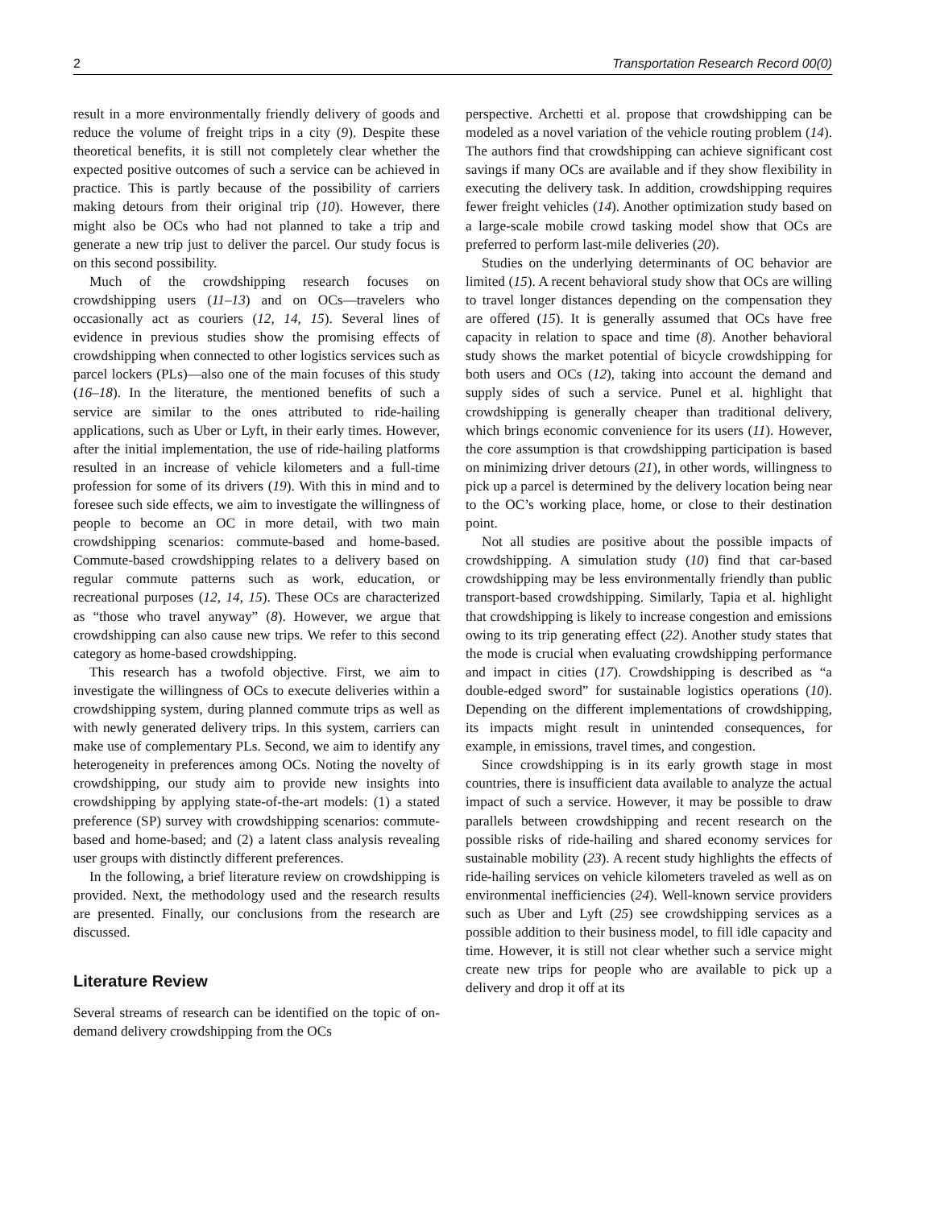2 Transportation Research Record 00(0)
result in a more environmentally friendly delivery of goods and reduce the volume of freight trips in a city (9). Despite these theoretical benefits, it is still not completely clear whether the expected positive outcomes of such a service can be achieved in practice. This is partly because of the possibility of carriers making detours from their original trip (10). However, there might also be OCs who had not planned to take a trip and generate a new trip just to deliver the parcel. Our study focus is on this second possibility.
Much of the crowdshipping research focuses on crowdshipping users (11–13) and on OCs—travelers who occasionally act as couriers (12, 14, 15). Several lines of evidence in previous studies show the promising effects of crowdshipping when connected to other logistics services such as parcel lockers (PLs)—also one of the main focuses of this study (16–18). In the literature, the mentioned benefits of such a service are similar to the ones attributed to ride-hailing applications, such as Uber or Lyft, in their early times. However, after the initial implementation, the use of ride-hailing platforms resulted in an increase of vehicle kilometers and a full-time profession for some of its drivers (19). With this in mind and to foresee such side effects, we aim to investigate the willingness of people to become an OC in more detail, with two main crowdshipping scenarios: commute-based and home-based. Commute-based crowdshipping relates to a delivery based on regular commute patterns such as work, education, or recreational purposes (12, 14, 15). These OCs are characterized as “those who travel anyway” (8). However, we argue that crowdshipping can also cause new trips. We refer to this second category as home-based crowdshipping.
This research has a twofold objective. First, we aim to investigate the willingness of OCs to execute deliveries within a crowdshipping system, during planned commute trips as well as with newly generated delivery trips. In this system, carriers can make use of complementary PLs. Second, we aim to identify any heterogeneity in preferences among OCs. Noting the novelty of crowdshipping, our study aim to provide new insights into crowdshipping by applying state-of-the-art models: (1) a stated preference (SP) survey with crowdshipping scenarios: commute-based and home-based; and (2) a latent class analysis revealing user groups with distinctly different preferences.
In the following, a brief literature review on crowdshipping is provided. Next, the methodology used and the research results are presented. Finally, our conclusions from the research are discussed.
Literature Review
Several streams of research can be identified on the topic of on-demand delivery crowdshipping from the OCs
perspective. Archetti et al. propose that crowdshipping can be modeled as a novel variation of the vehicle routing problem (14). The authors find that crowdshipping can achieve significant cost savings if many OCs are available and if they show flexibility in executing the delivery task. In addition, crowdshipping requires fewer freight vehicles (14). Another optimization study based on a large-scale mobile crowd tasking model show that OCs are preferred to perform last-mile deliveries (20).
Studies on the underlying determinants of OC behavior are limited (15). A recent behavioral study show that OCs are willing to travel longer distances depending on the compensation they are offered (15). It is generally assumed that OCs have free capacity in relation to space and time (8). Another behavioral study shows the market potential of bicycle crowdshipping for both users and OCs (12), taking into account the demand and supply sides of such a service. Punel et al. highlight that crowdshipping is generally cheaper than traditional delivery, which brings economic convenience for its users (11). However, the core assumption is that crowdshipping participation is based on minimizing driver detours (21), in other words, willingness to pick up a parcel is determined by the delivery location being near to the OC’s working place, home, or close to their destination point.
Not all studies are positive about the possible impacts of crowdshipping. A simulation study (10) find that car-based crowdshipping may be less environmentally friendly than public transport-based crowdshipping. Similarly, Tapia et al. highlight that crowdshipping is likely to increase congestion and emissions owing to its trip generating effect (22). Another study states that the mode is crucial when evaluating crowdshipping performance and impact in cities (17). Crowdshipping is described as “a double-edged sword” for sustainable logistics operations (10). Depending on the different implementations of crowdshipping, its impacts might result in unintended consequences, for example, in emissions, travel times, and congestion.
Since crowdshipping is in its early growth stage in most countries, there is insufficient data available to analyze the actual impact of such a service. However, it may be possible to draw parallels between crowdshipping and recent research on the possible risks of ride-hailing and shared economy services for sustainable mobility (23). A recent study highlights the effects of ride-hailing services on vehicle kilometers traveled as well as on environmental inefficiencies (24). Well-known service providers such as Uber and Lyft (25) see crowdshipping services as a possible addition to their business model, to fill idle capacity and time. However, it is still not clear whether such a service might create new trips for people who are available to pick up a delivery and drop it off at its